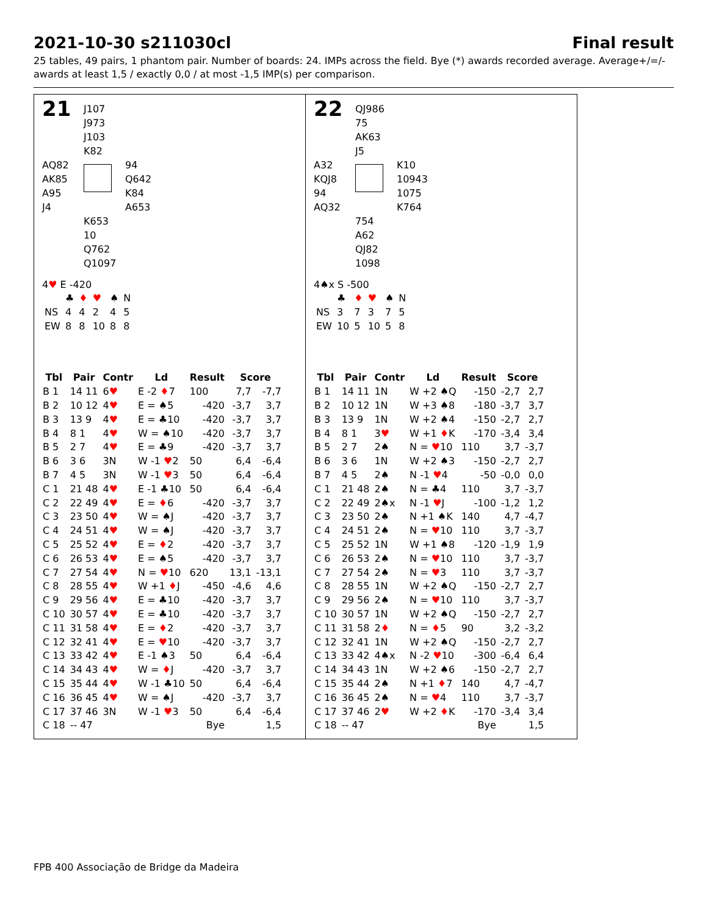2021-10-30 s211030cl Final result
25 tables, 49 pairs, 1 phantom pair. Number of boards: 24. IMPs across the field. Bye (*) awards recorded average. Average+/=/- awards at least 1,5 / exactly 0,0 / at most -1,5 IMP(s) per comparison.
21
J107
J973
J103
K82
AQ82
AK85
A95
J4
94
Q642
K84
A653
K653
10
Q762
Q1097
4♥ E -420
| | ♣ | ♦ | ♥ | ♠ | N |
| NS | 4 | 4 | 2 | 4 | 5 |
| EW | 8 | 8 | 10 | 8 | 8 |
| Tbl | Pair | Contr | Ld | Result | Score | |
| --- | --- | --- | --- | --- | --- | --- |
| B 1 | 14 11 | 6 ♥ | E -2 ♦ 7 | 100 | 7,7 | -7,7 |
| B 2 | 10 12 | 4 ♥ | E = ♠5 | -420 | -3,7 | 3,7 |
| B 3 | 13 9 | 4 ♥ | E = ♣10 | -420 | -3,7 | 3,7 |
| B 4 | 8 1 | 4 ♥ | W = ♠10 | -420 | -3,7 | 3,7 |
| B 5 | 2 7 | 4 ♥ | E = ♣9 | -420 | -3,7 | 3,7 |
| B 6 | 3 6 | 3N | W -1 ♥ 2 | 50 | 6,4 | -6,4 |
| B 7 | 4 5 | 3N | W -1 ♥ 3 | 50 | 6,4 | -6,4 |
| C 1 | 21 48 | 4 ♥ | E -1 ♣10 | 50 | 6,4 | -6,4 |
| C 2 | 22 49 | 4 ♥ | E = ♦ 6 | -420 | -3,7 | 3,7 |
| C 3 | 23 50 | 4 ♥ | W = ♠J | -420 | -3,7 | 3,7 |
| C 4 | 24 51 | 4 ♥ | W = ♠J | -420 | -3,7 | 3,7 |
| C 5 | 25 52 | 4 ♥ | E = ♦ 2 | -420 | -3,7 | 3,7 |
| C 6 | 26 53 | 4 ♥ | E = ♠5 | -420 | -3,7 | 3,7 |
| C 7 | 27 54 | 4 ♥ | N = ♥ 10 | 620 | 13,1 | -13,1 |
| C 8 | 28 55 | 4 ♥ | W +1 ♦ J | -450 | -4,6 | 4,6 |
| C 9 | 29 56 | 4 ♥ | E = ♣10 | -420 | -3,7 | 3,7 |
| C 10 | 30 57 | 4 ♥ | E = ♣10 | -420 | -3,7 | 3,7 |
| C 11 | 31 58 | 4 ♥ | E = ♦ 2 | -420 | -3,7 | 3,7 |
| C 12 | 32 41 | 4 ♥ | E = ♥ 10 | -420 | -3,7 | 3,7 |
| C 13 | 33 42 | 4 ♥ | E -1 ♠3 | 50 | 6,4 | -6,4 |
| C 14 | 34 43 | 4 ♥ | W = ♦ J | -420 | -3,7 | 3,7 |
| C 15 | 35 44 | 4 ♥ | W -1 ♣10 | 50 | 6,4 | -6,4 |
| C 16 | 36 45 | 4 ♥ | W = ♠J | -420 | -3,7 | 3,7 |
| C 17 | 37 46 | 3N | W -1 ♥ 3 | 50 | 6,4 | -6,4 |
| C 18 | -- 47 | | | Bye | | 1,5 |
22
QJ986
75
AK63
J5
A32
KQJ8
94
AQ32
K10
10943
1075
K764
754
A62
QJ82
1098
4♠x S -500
| | ♣ | ♦ | ♥ | ♠ | N |
| NS | 3 | 7 | 3 | 7 | 5 |
| EW | 10 | 5 | 10 | 5 | 8 |
| Tbl | Pair | Contr | Ld | Result | Score | |
| --- | --- | --- | --- | --- | --- | --- |
| B 1 | 14 11 | 1N | W +2 ♠Q | -150 | -2,7 | 2,7 |
| B 2 | 10 12 | 1N | W +3 ♠8 | -180 | -3,7 | 3,7 |
| B 3 | 13 9 | 1N | W +2 ♠4 | -150 | -2,7 | 2,7 |
| B 4 | 8 1 | 3 ♥ | W +1 ♦ K | -170 | -3,4 | 3,4 |
| B 5 | 2 7 | 2♠ | N = ♥ 10 | 110 | 3,7 | -3,7 |
| B 6 | 3 6 | 1N | W +2 ♠3 | -150 | -2,7 | 2,7 |
| B 7 | 4 5 | 2♠ | N -1 ♥ 4 | -50 | -0,0 | 0,0 |
| C 1 | 21 48 | 2♠ | N = ♣4 | 110 | 3,7 | -3,7 |
| C 2 | 22 49 | 2♠x | N -1 ♥ J | -100 | -1,2 | 1,2 |
| C 3 | 23 50 | 2♠ | N +1 ♠K | 140 | 4,7 | -4,7 |
| C 4 | 24 51 | 2♠ | N = ♥ 10 | 110 | 3,7 | -3,7 |
| C 5 | 25 52 | 1N | W +1 ♠8 | -120 | -1,9 | 1,9 |
| C 6 | 26 53 | 2♠ | N = ♥ 10 | 110 | 3,7 | -3,7 |
| C 7 | 27 54 | 2♠ | N = ♥ 3 | 110 | 3,7 | -3,7 |
| C 8 | 28 55 | 1N | W +2 ♠Q | -150 | -2,7 | 2,7 |
| C 9 | 29 56 | 2♠ | N = ♥ 10 | 110 | 3,7 | -3,7 |
| C 10 | 30 57 | 1N | W +2 ♠Q | -150 | -2,7 | 2,7 |
| C 11 | 31 58 | 2 ♦ | N = ♦ 5 | 90 | 3,2 | -3,2 |
| C 12 | 32 41 | 1N | W +2 ♠Q | -150 | -2,7 | 2,7 |
| C 13 | 33 42 | 4♠x | N -2 ♥ 10 | -300 | -6,4 | 6,4 |
| C 14 | 34 43 | 1N | W +2 ♠6 | -150 | -2,7 | 2,7 |
| C 15 | 35 44 | 2♠ | N +1 ♦ 7 | 140 | 4,7 | -4,7 |
| C 16 | 36 45 | 2♠ | N = ♥ 4 | 110 | 3,7 | -3,7 |
| C 17 | 37 46 | 2 ♥ | W +2 ♦ K | -170 | -3,4 | 3,4 |
| C 18 | -- 47 | | | Bye | | 1,5 |
FPB 400 Associação de Bridge da Madeira